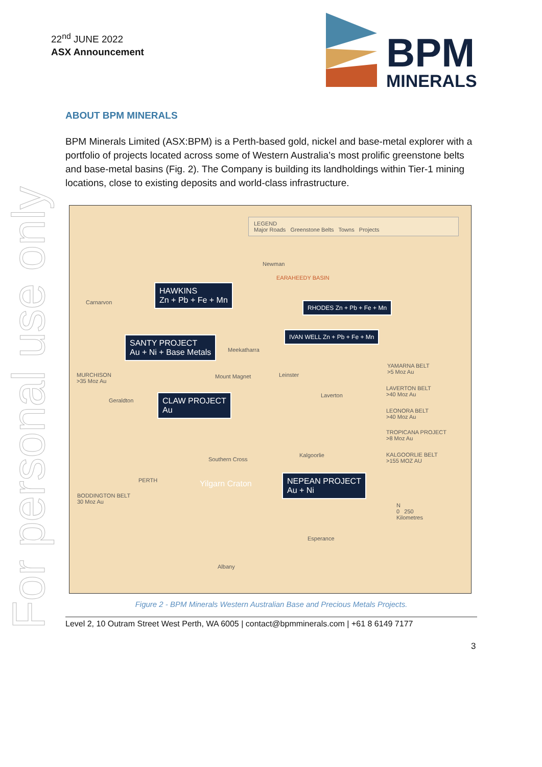For personal use only
22<sup>nd</sup> JUNE 2022
ASX Announcement
BPM
MINERALS
ABOUT BPM MINERALS
BPM Minerals Limited (ASX:BPM) is a Perth-based gold, nickel and base-metal explorer with a portfolio of projects located across some of Western Australia’s most prolific greenstone belts and base-metal basins (Fig. 2). The Company is building its landholdings within Tier-1 mining locations, close to existing deposits and world-class infrastructure.
LEGEND
Major Roads Greenstone Belts Towns Projects
Newman
EARAHEEDY BASIN
HAWKINS
Zn + Pb + Fe + Mn
RHODES Zn + Pb + Fe + Mn
IVAN WELL Zn + Pb + Fe + Mn
Carnarvon
SANTY PROJECT
Au + Ni + Base Metals
Meekatharra
MURCHISON
>35 Moz Au
Mount Magnet Leinster
YAMARNA BELT
>5 Moz Au
Laverton
LAVERTON BELT
>40 Moz Au
Geraldton
CLAW PROJECT
Au
LEONORA BELT
>40 Moz Au
TROPICANA PROJECT
>8 Moz Au
Kalgoorlie
Southern Cross
KALGOORLIE BELT
>155 MOZ AU
PERTH Yilgarn Craton
NEPEAN PROJECT
Au + Ni
BODDINGTON BELT
30 Moz Au
N
0 250
Kilometres
Esperance
Albany
Figure 2 - BPM Minerals Western Australian Base and Precious Metals Projects.
Level 2, 10 Outram Street West Perth, WA 6005 | contact@bpmminerals.com | +61 8 6149 7177
3